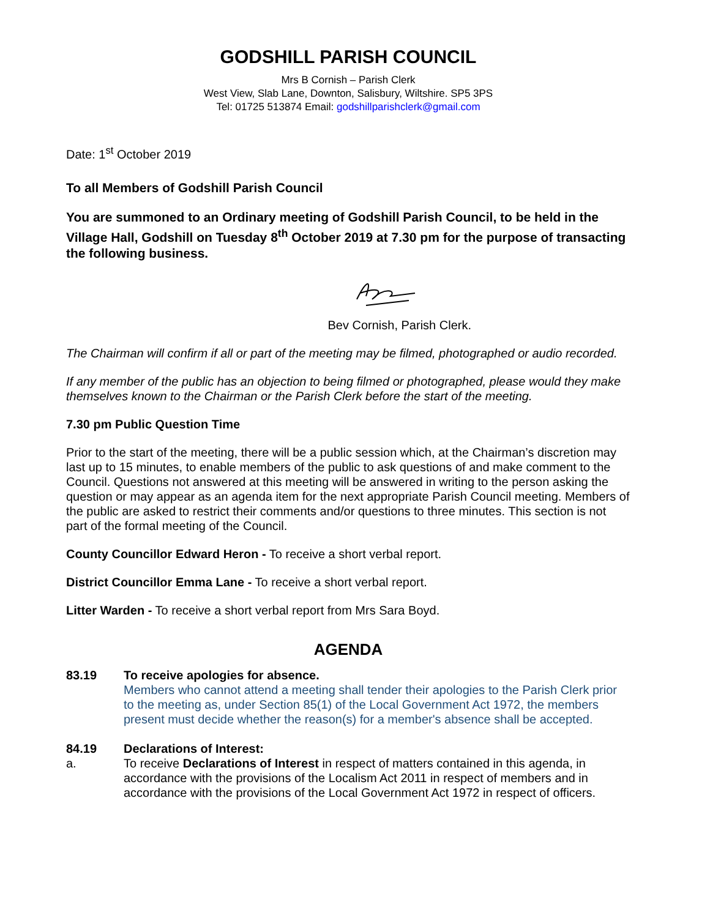GODSHILL PARISH COUNCIL
Mrs B Cornish – Parish Clerk
West View, Slab Lane, Downton, Salisbury, Wiltshire. SP5 3PS
Tel: 01725 513874 Email: godshillparishclerk@gmail.com
Date: 1<sup>st</sup> October 2019
To all Members of Godshill Parish Council
You are summoned to an Ordinary meeting of Godshill Parish Council, to be held in the Village Hall, Godshill on Tuesday 8<sup>th</sup> October 2019 at 7.30 pm for the purpose of transacting the following business.
Bev Cornish, Parish Clerk.
The Chairman will confirm if all or part of the meeting may be filmed, photographed or audio recorded.
If any member of the public has an objection to being filmed or photographed, please would they make themselves known to the Chairman or the Parish Clerk before the start of the meeting.
7.30 pm Public Question Time
Prior to the start of the meeting, there will be a public session which, at the Chairman’s discretion may last up to 15 minutes, to enable members of the public to ask questions of and make comment to the Council. Questions not answered at this meeting will be answered in writing to the person asking the question or may appear as an agenda item for the next appropriate Parish Council meeting. Members of the public are asked to restrict their comments and/or questions to three minutes. This section is not part of the formal meeting of the Council.
County Councillor Edward Heron - To receive a short verbal report.
District Councillor Emma Lane - To receive a short verbal report.
Litter Warden - To receive a short verbal report from Mrs Sara Boyd.
AGENDA
83.19 To receive apologies for absence.
Members who cannot attend a meeting shall tender their apologies to the Parish Clerk prior to the meeting as, under Section 85(1) of the Local Government Act 1972, the members present must decide whether the reason(s) for a member's absence shall be accepted.
84.19 Declarations of Interest:
a. To receive Declarations of Interest in respect of matters contained in this agenda, in accordance with the provisions of the Localism Act 2011 in respect of members and in accordance with the provisions of the Local Government Act 1972 in respect of officers.